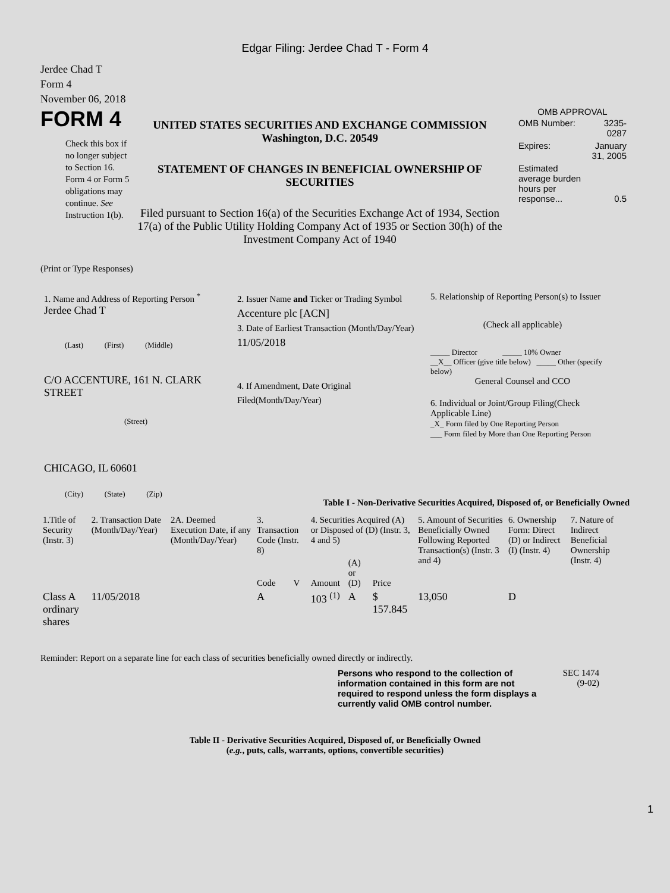Edgar Filing: Jerdee Chad T - Form 4
Jerdee Chad T
Form 4
November 06, 2018
FORM 4
Check this box if no longer subject to Section 16. Form 4 or Form 5 obligations may continue. See Instruction 1(b).
UNITED STATES SECURITIES AND EXCHANGE COMMISSION
Washington, D.C. 20549
STATEMENT OF CHANGES IN BENEFICIAL OWNERSHIP OF SECURITIES
Filed pursuant to Section 16(a) of the Securities Exchange Act of 1934, Section 17(a) of the Public Utility Holding Company Act of 1935 or Section 30(h) of the Investment Company Act of 1940
OMB APPROVAL
| OMB Number: | 3235-0287 |
| Expires: | January 31, 2005 |
| Estimated average burden hours per response... | 0.5 |
(Print or Type Responses)
1. Name and Address of Reporting Person <sup>*</sup>
Jerdee Chad T
(Last) (First) (Middle)
C/O ACCENTURE, 161 N. CLARK STREET
(Street)
CHICAGO, IL 60601
(City) (State) (Zip)
2. Issuer Name and Ticker or Trading Symbol
Accenture plc [ACN]
3. Date of Earliest Transaction (Month/Day/Year)
11/05/2018
4. If Amendment, Date Original Filed(Month/Day/Year)
5. Relationship of Reporting Person(s) to Issuer
(Check all applicable)
_____ Director _____ 10% Owner
__X__ Officer (give title below) _____ Other (specify below)
General Counsel and CCO
6. Individual or Joint/Group Filing(Check Applicable Line)
_X_ Form filed by One Reporting Person
___ Form filed by More than One Reporting Person
Table I - Non-Derivative Securities Acquired, Disposed of, or Beneficially Owned
| 1.Title of Security (Instr. 3) | 2. Transaction Date (Month/Day/Year) | 2A. Deemed Execution Date, if any (Month/Day/Year) | 3. Transaction Code (Instr. 8) | | 4. Securities Acquired (A) or Disposed of (D) (Instr. 3, 4 and 5) | | | 5. Amount of Securities Beneficially Owned Following Reported Transaction(s) (Instr. 3 and 4) | 6. Ownership Form: Direct (D) or Indirect (I) (Instr. 4) | 7. Nature of Indirect Beneficial Ownership (Instr. 4) |
| --- | --- | --- | --- | --- | --- | --- | --- | --- | --- | --- |
| | | | Code | V | Amount | (A) or (D) | Price | | | |
| Class A ordinary shares | 11/05/2018 | | A | | 103 <sup>(1)</sup> | A | $ 157.845 | 13,050 | D | |
Reminder: Report on a separate line for each class of securities beneficially owned directly or indirectly.
Persons who respond to the collection of information contained in this form are not required to respond unless the form displays a currently valid OMB control number.
SEC 1474
(9-02)
Table II - Derivative Securities Acquired, Disposed of, or Beneficially Owned
(e.g., puts, calls, warrants, options, convertible securities)
1